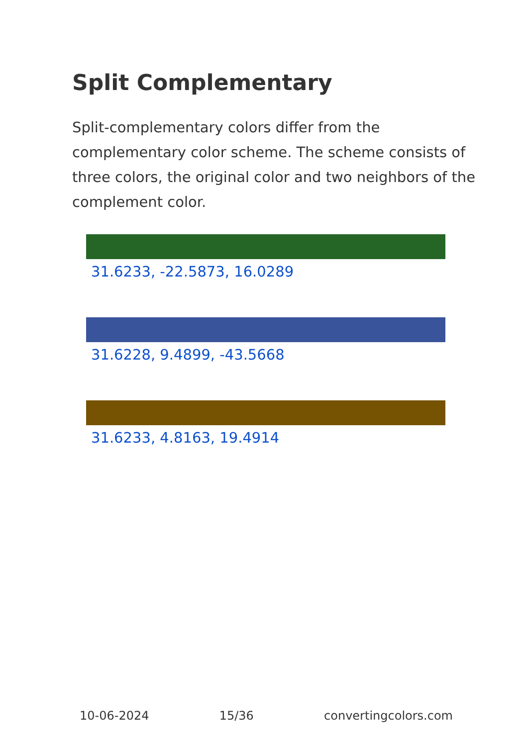Split Complementary
Split-complementary colors differ from the complementary color scheme. The scheme consists of three colors, the original color and two neighbors of the complement color.
31.6233, -22.5873, 16.0289
31.6228, 9.4899, -43.5668
31.6233, 4.8163, 19.4914
10-06-2024 15/36 convertingcolors.com